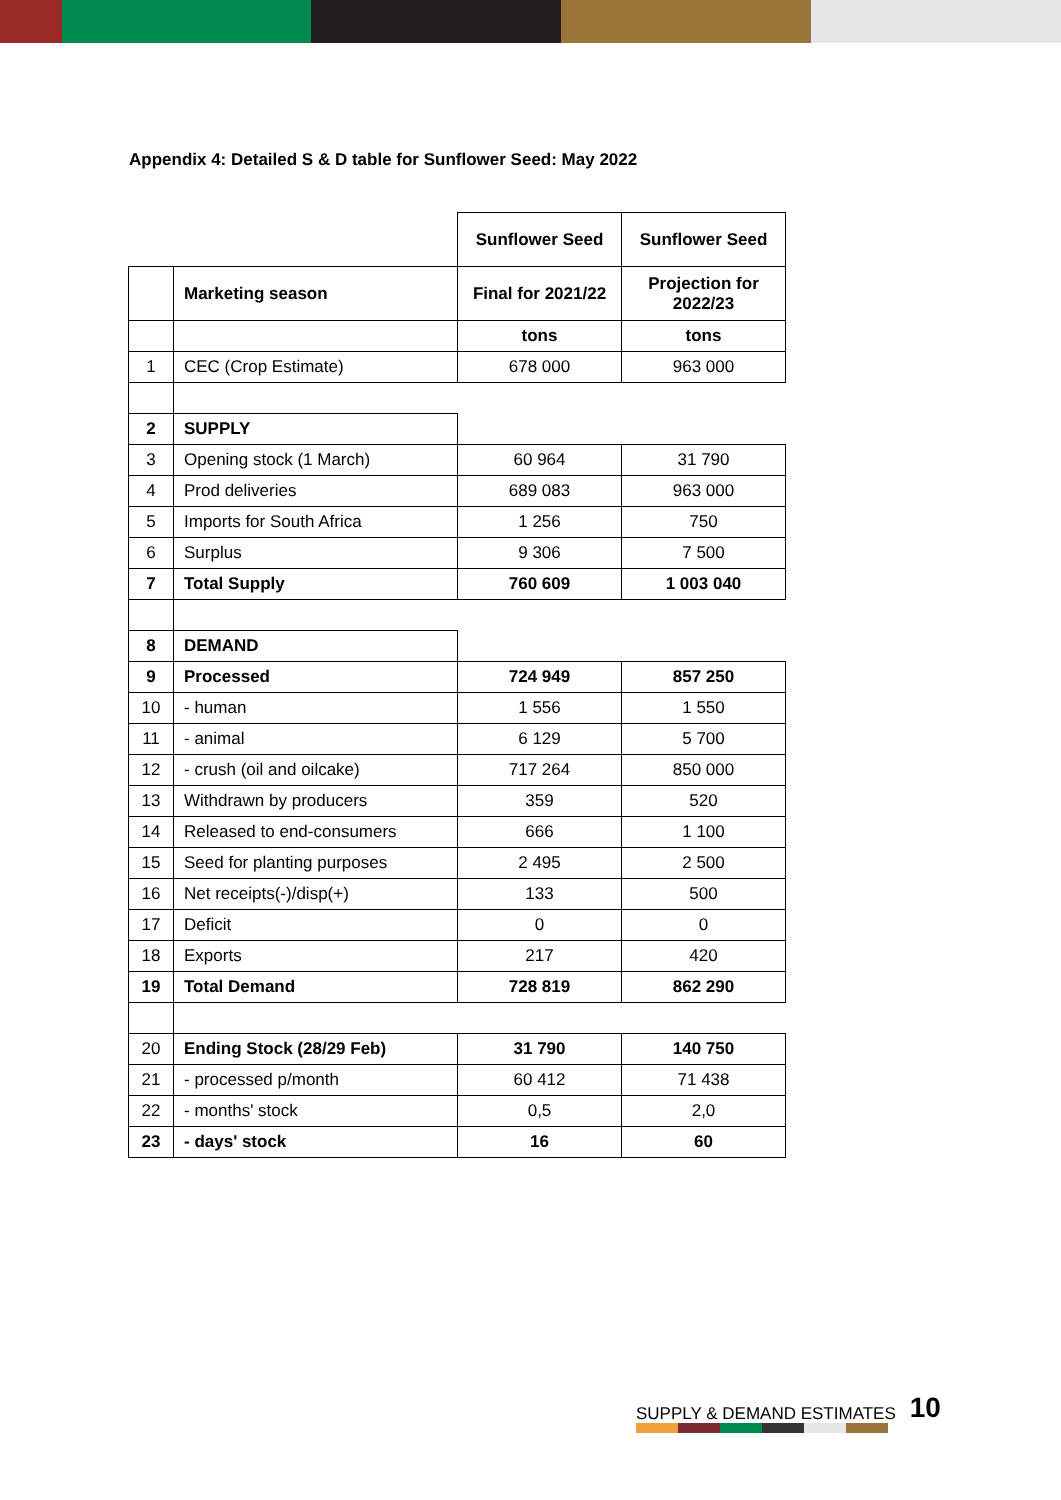Appendix 4: Detailed S & D table for Sunflower Seed: May 2022
| | | Sunflower Seed | Sunflower Seed |
| | Marketing season | Final for 2021/22 | Projection for 2022/23 |
| | | tons | tons |
| 1 | CEC (Crop Estimate) | 678 000 | 963 000 |
| 2 | SUPPLY | | |
| 3 | Opening stock (1 March) | 60 964 | 31 790 |
| 4 | Prod deliveries | 689 083 | 963 000 |
| 5 | Imports for South Africa | 1 256 | 750 |
| 6 | Surplus | 9 306 | 7 500 |
| 7 | Total Supply | 760 609 | 1 003 040 |
| 8 | DEMAND | | |
| 9 | Processed | 724 949 | 857 250 |
| 10 | - human | 1 556 | 1 550 |
| 11 | - animal | 6 129 | 5 700 |
| 12 | - crush (oil and oilcake) | 717 264 | 850 000 |
| 13 | Withdrawn by producers | 359 | 520 |
| 14 | Released to end-consumers | 666 | 1 100 |
| 15 | Seed for planting purposes | 2 495 | 2 500 |
| 16 | Net receipts(-)/disp(+) | 133 | 500 |
| 17 | Deficit | 0 | 0 |
| 18 | Exports | 217 | 420 |
| 19 | Total Demand | 728 819 | 862 290 |
| 20 | Ending Stock (28/29 Feb) | 31 790 | 140 750 |
| 21 | - processed p/month | 60 412 | 71 438 |
| 22 | - months' stock | 0,5 | 2,0 |
| 23 | - days' stock | 16 | 60 |
SUPPLY & DEMAND ESTIMATES 10